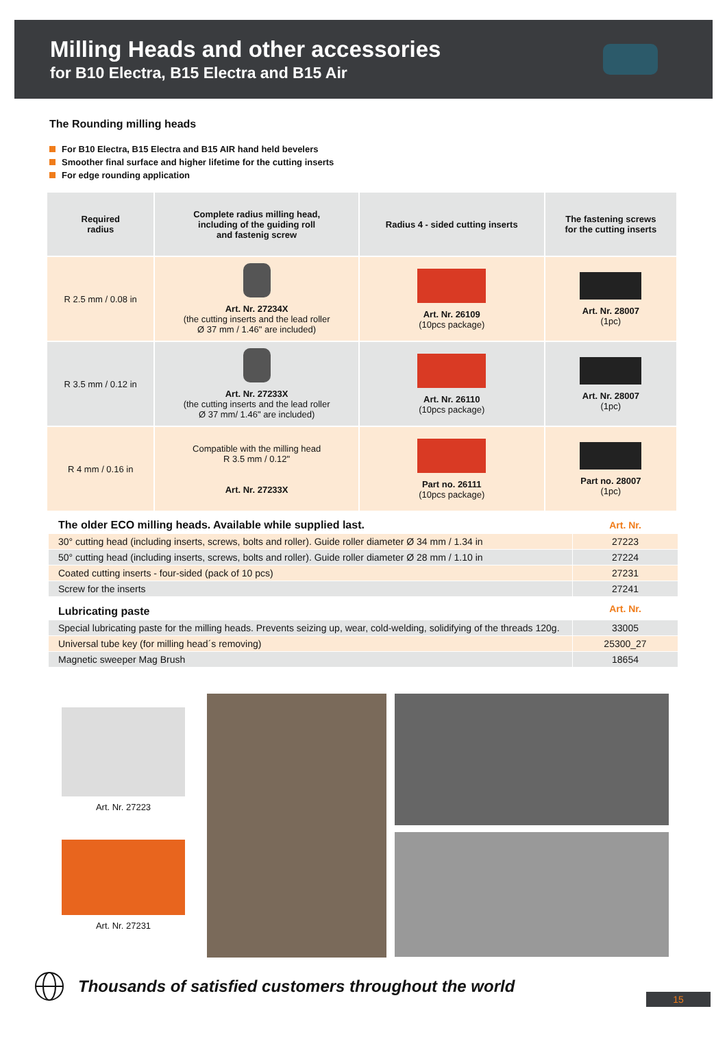Milling Heads and other accessories
for B10 Electra, B15 Electra and B15 Air
The Rounding milling heads
For B10 Electra, B15 Electra and B15 AIR hand held bevelers
Smoother final surface and higher lifetime for the cutting inserts
For edge rounding application
| Required radius | Complete radius milling head, including of the guiding roll and fastenig screw | Radius 4 - sided cutting inserts | The fastening screws for the cutting inserts |
| --- | --- | --- | --- |
| R 2.5 mm / 0.08 in | Art. Nr. 27234X (the cutting inserts and the lead roller Ø 37 mm / 1.46" are included) | Art. Nr. 26109 (10pcs package) | Art. Nr. 28007 (1pc) |
| R 3.5 mm / 0.12 in | Art. Nr. 27233X (the cutting inserts and the lead roller Ø 37 mm/ 1.46" are included) | Art. Nr. 26110 (10pcs package) | Art. Nr. 28007 (1pc) |
| R 4 mm / 0.16 in | Compatible with the milling head R 3.5 mm / 0.12" Art. Nr. 27233X | Part no. 26111 (10pcs package) | Part no. 28007 (1pc) |
| The older ECO milling heads. Available while supplied last. | Art. Nr. |
| 30° cutting head (including inserts, screws, bolts and roller). Guide roller diameter Ø 34 mm / 1.34 in | 27223 |
| 50° cutting head (including inserts, screws, bolts and roller). Guide roller diameter Ø 28 mm / 1.10 in | 27224 |
| Coated cutting inserts - four-sided (pack of 10 pcs) | 27231 |
| Screw for the inserts | 27241 |
| Lubricating paste | Art. Nr. |
| Special lubricating paste for the milling heads. Prevents seizing up, wear, cold-welding, solidifying of the threads 120g. | 33005 |
| Universal tube key (for milling head´s removing) | 25300_27 |
| Magnetic sweeper Mag Brush | 18654 |
Art. Nr. 27223
Art. Nr. 27231
Thousands of satisfied customers throughout the world
15